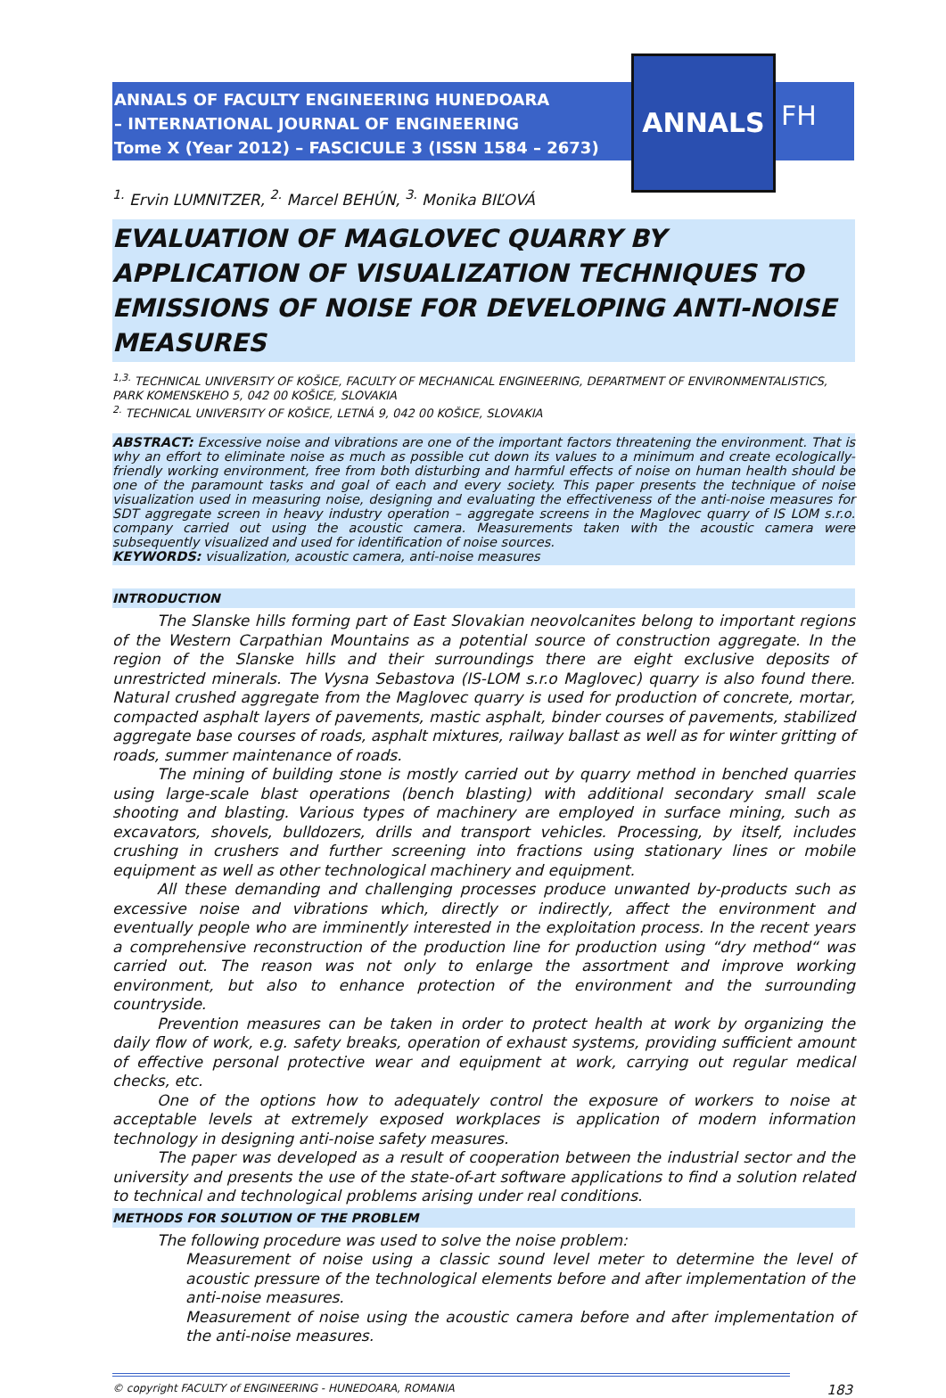ANNALS OF FACULTY ENGINEERING HUNEDOARA
– INTERNATIONAL JOURNAL OF ENGINEERING
Tome X (Year 2012) – FASCICULE 3 (ISSN 1584 – 2673)
ANNALS
FH
<sup>1.</sup> Ervin LUMNITZER, <sup>2.</sup> Marcel BEHÚN, <sup>3.</sup> Monika BIĽOVÁ
EVALUATION OF MAGLOVEC QUARRY BY APPLICATION OF VISUALIZATION TECHNIQUES TO EMISSIONS OF NOISE FOR DEVELOPING ANTI-NOISE MEASURES
<sup>1,3.</sup> TECHNICAL UNIVERSITY OF KOŠICE, FACULTY OF MECHANICAL ENGINEERING, DEPARTMENT OF ENVIRONMENTALISTICS, PARK KOMENSKEHO 5, 042 00 KOŠICE, SLOVAKIA
<sup>2.</sup> TECHNICAL UNIVERSITY OF KOŠICE, LETNÁ 9, 042 00 KOŠICE, SLOVAKIA
ABSTRACT: Excessive noise and vibrations are one of the important factors threatening the environment. That is why an effort to eliminate noise as much as possible cut down its values to a minimum and create ecologically-friendly working environment, free from both disturbing and harmful effects of noise on human health should be one of the paramount tasks and goal of each and every society. This paper presents the technique of noise visualization used in measuring noise, designing and evaluating the effectiveness of the anti-noise measures for SDT aggregate screen in heavy industry operation – aggregate screens in the Maglovec quarry of IS LOM s.r.o. company carried out using the acoustic camera. Measurements taken with the acoustic camera were subsequently visualized and used for identification of noise sources.
KEYWORDS: visualization, acoustic camera, anti-noise measures
INTRODUCTION
The Slanske hills forming part of East Slovakian neovolcanites belong to important regions of the Western Carpathian Mountains as a potential source of construction aggregate. In the region of the Slanske hills and their surroundings there are eight exclusive deposits of unrestricted minerals. The Vysna Sebastova (IS-LOM s.r.o Maglovec) quarry is also found there. Natural crushed aggregate from the Maglovec quarry is used for production of concrete, mortar, compacted asphalt layers of pavements, mastic asphalt, binder courses of pavements, stabilized aggregate base courses of roads, asphalt mixtures, railway ballast as well as for winter gritting of roads, summer maintenance of roads.
The mining of building stone is mostly carried out by quarry method in benched quarries using large-scale blast operations (bench blasting) with additional secondary small scale shooting and blasting. Various types of machinery are employed in surface mining, such as excavators, shovels, bulldozers, drills and transport vehicles. Processing, by itself, includes crushing in crushers and further screening into fractions using stationary lines or mobile equipment as well as other technological machinery and equipment.
All these demanding and challenging processes produce unwanted by-products such as excessive noise and vibrations which, directly or indirectly, affect the environment and eventually people who are imminently interested in the exploitation process. In the recent years a comprehensive reconstruction of the production line for production using “dry method“ was carried out. The reason was not only to enlarge the assortment and improve working environment, but also to enhance protection of the environment and the surrounding countryside.
Prevention measures can be taken in order to protect health at work by organizing the daily flow of work, e.g. safety breaks, operation of exhaust systems, providing sufficient amount of effective personal protective wear and equipment at work, carrying out regular medical checks, etc.
One of the options how to adequately control the exposure of workers to noise at acceptable levels at extremely exposed workplaces is application of modern information technology in designing anti-noise safety measures.
The paper was developed as a result of cooperation between the industrial sector and the university and presents the use of the state-of-art software applications to find a solution related to technical and technological problems arising under real conditions.
METHODS FOR SOLUTION OF THE PROBLEM
The following procedure was used to solve the noise problem:
Measurement of noise using a classic sound level meter to determine the level of acoustic pressure of the technological elements before and after implementation of the anti-noise measures.
Measurement of noise using the acoustic camera before and after implementation of the anti-noise measures.
© copyright FACULTY of ENGINEERING - HUNEDOARA, ROMANIA 183